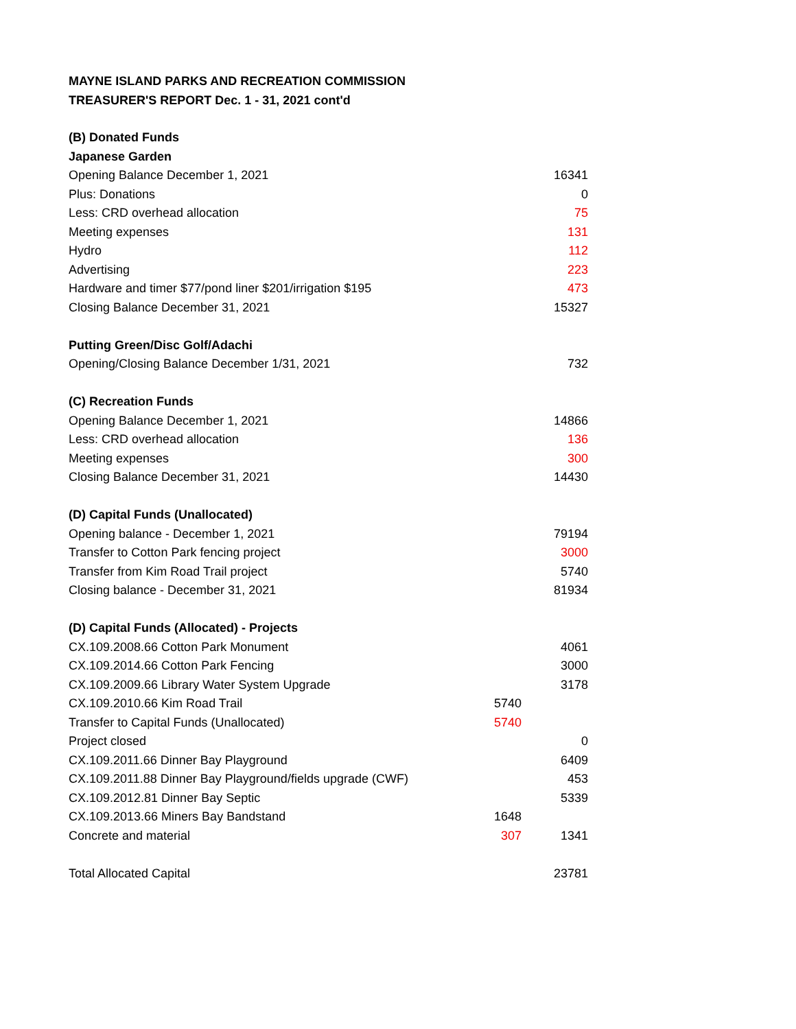MAYNE ISLAND PARKS AND RECREATION COMMISSION
TREASURER'S REPORT Dec. 1 - 31, 2021 cont'd
| (B) Donated Funds | | |
| Japanese Garden | | |
| Opening Balance December 1, 2021 | | 16341 |
| Plus: Donations | | 0 |
| Less: CRD overhead allocation | | 75 |
| Meeting expenses | | 131 |
| Hydro | | 112 |
| Advertising | | 223 |
| Hardware and timer $77/pond liner $201/irrigation $195 | | 473 |
| Closing Balance December 31, 2021 | | 15327 |
| Putting Green/Disc Golf/Adachi | | |
| Opening/Closing Balance December 1/31, 2021 | | 732 |
| (C) Recreation Funds | | |
| Opening Balance December 1, 2021 | | 14866 |
| Less: CRD overhead allocation | | 136 |
| Meeting expenses | | 300 |
| Closing Balance December 31, 2021 | | 14430 |
| (D) Capital Funds (Unallocated) | | |
| Opening balance - December 1, 2021 | | 79194 |
| Transfer to Cotton Park fencing project | | 3000 |
| Transfer from Kim Road Trail project | | 5740 |
| Closing balance - December 31, 2021 | | 81934 |
| (D) Capital Funds (Allocated) - Projects | | |
| CX.109.2008.66 Cotton Park Monument | | 4061 |
| CX.109.2014.66 Cotton Park Fencing | | 3000 |
| CX.109.2009.66 Library Water System Upgrade | | 3178 |
| CX.109.2010.66 Kim Road Trail | 5740 | |
| Transfer to Capital Funds (Unallocated) | 5740 | |
| Project closed | | 0 |
| CX.109.2011.66 Dinner Bay Playground | | 6409 |
| CX.109.2011.88 Dinner Bay Playground/fields upgrade (CWF) | | 453 |
| CX.109.2012.81 Dinner Bay Septic | | 5339 |
| CX.109.2013.66 Miners Bay Bandstand | 1648 | |
| Concrete and material | 307 | 1341 |
| Total Allocated Capital | | 23781 |